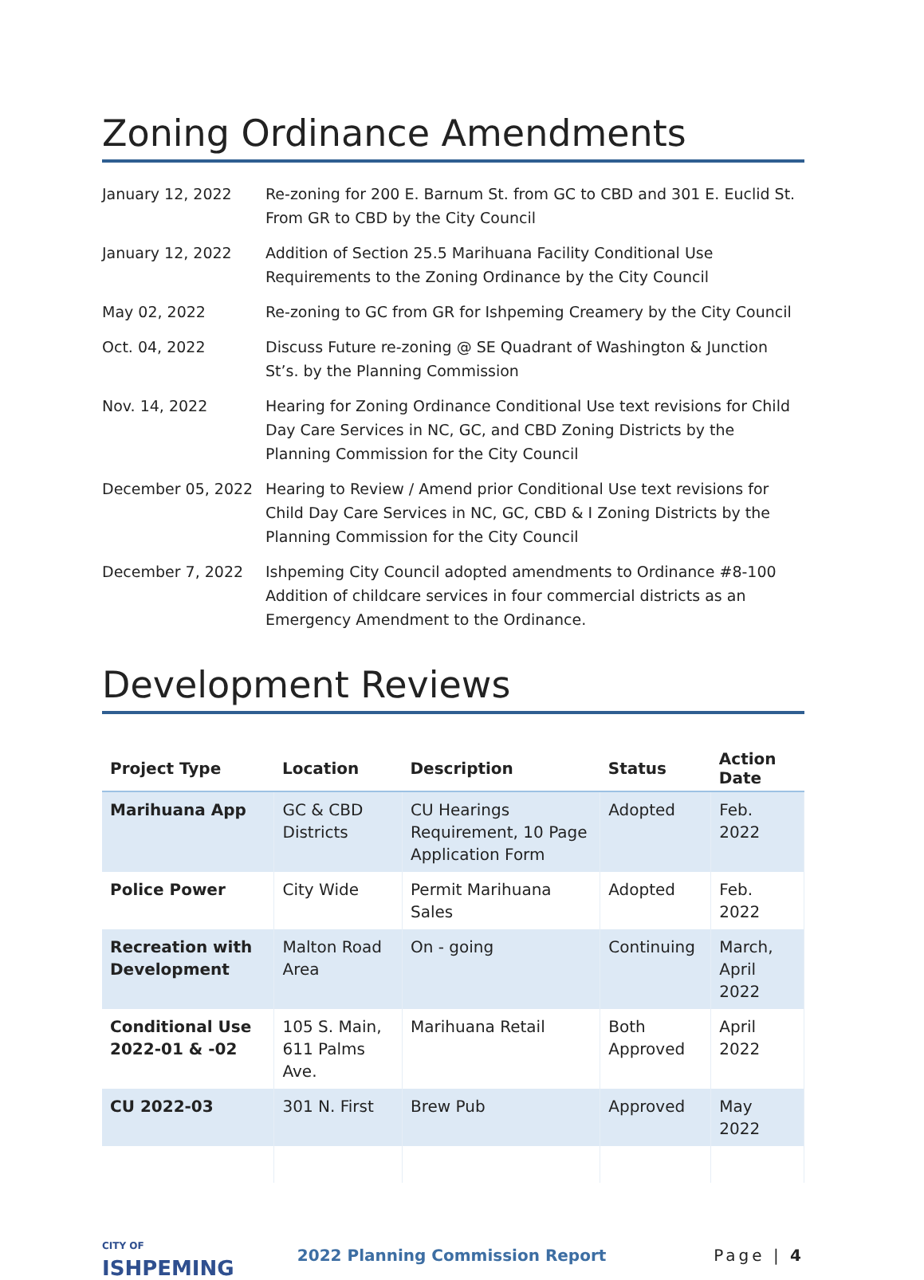Zoning Ordinance Amendments
January 12, 2022 Re-zoning for 200 E. Barnum St. from GC to CBD and 301 E. Euclid St. From GR to CBD by the City Council
January 12, 2022 Addition of Section 25.5 Marihuana Facility Conditional Use Requirements to the Zoning Ordinance by the City Council
May 02, 2022 Re-zoning to GC from GR for Ishpeming Creamery by the City Council
Oct. 04, 2022 Discuss Future re-zoning @ SE Quadrant of Washington & Junction St’s. by the Planning Commission
Nov. 14, 2022 Hearing for Zoning Ordinance Conditional Use text revisions for Child Day Care Services in NC, GC, and CBD Zoning Districts by the Planning Commission for the City Council
December 05, 2022 Hearing to Review / Amend prior Conditional Use text revisions for Child Day Care Services in NC, GC, CBD & I Zoning Districts by the Planning Commission for the City Council
December 7, 2022 Ishpeming City Council adopted amendments to Ordinance #8-100 Addition of childcare services in four commercial districts as an Emergency Amendment to the Ordinance.
Development Reviews
| Project Type | Location | Description | Status | Action Date |
| --- | --- | --- | --- | --- |
| Marihuana App | GC & CBD Districts | CU Hearings Requirement, 10 Page Application Form | Adopted | Feb. 2022 |
| Police Power | City Wide | Permit Marihuana Sales | Adopted | Feb. 2022 |
| Recreation with Development | Malton Road Area | On - going | Continuing | March, April 2022 |
| Conditional Use 2022-01 & -02 | 105 S. Main, 611 Palms Ave. | Marihuana Retail | Both Approved | April 2022 |
| CU 2022-03 | 301 N. First | Brew Pub | Approved | May 2022 |
CITY OF
ISHPEMING
2022 Planning Commission Report
Page | 4